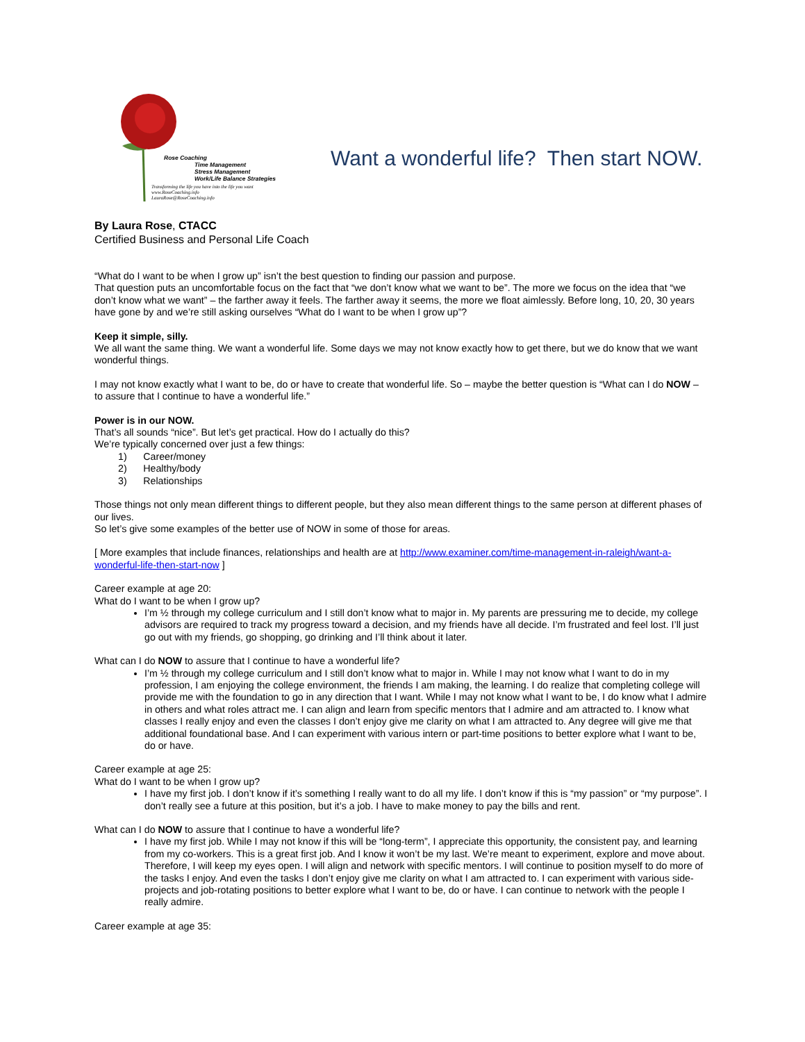Rose Coaching
Time Management
Stress Management
Work/Life Balance Strategies
Transforming the life you have into the life you want
www.RoseCoaching.info
LauraRose@RoseCoaching.info
Want a wonderful life? Then start NOW.
By Laura Rose, CTACC
Certified Business and Personal Life Coach
“What do I want to be when I grow up” isn’t the best question to finding our passion and purpose.
That question puts an uncomfortable focus on the fact that “we don’t know what we want to be”. The more we focus on the idea that “we don’t know what we want” – the farther away it feels. The farther away it seems, the more we float aimlessly. Before long, 10, 20, 30 years have gone by and we’re still asking ourselves “What do I want to be when I grow up”?
Keep it simple, silly.
We all want the same thing. We want a wonderful life. Some days we may not know exactly how to get there, but we do know that we want wonderful things.
I may not know exactly what I want to be, do or have to create that wonderful life. So – maybe the better question is “What can I do NOW – to assure that I continue to have a wonderful life.”
Power is in our NOW.
That’s all sounds “nice”. But let’s get practical. How do I actually do this?
We’re typically concerned over just a few things:
1) Career/money
2) Healthy/body
3) Relationships
Those things not only mean different things to different people, but they also mean different things to the same person at different phases of our lives.
So let’s give some examples of the better use of NOW in some of those for areas.
[ More examples that include finances, relationships and health are at http://www.examiner.com/time-management-in-raleigh/want-a-wonderful-life-then-start-now ]
Career example at age 20:
What do I want to be when I grow up?
I’m ½ through my college curriculum and I still don’t know what to major in. My parents are pressuring me to decide, my college advisors are required to track my progress toward a decision, and my friends have all decide. I’m frustrated and feel lost. I’ll just go out with my friends, go shopping, go drinking and I’ll think about it later.
What can I do NOW to assure that I continue to have a wonderful life?
I’m ½ through my college curriculum and I still don’t know what to major in. While I may not know what I want to do in my profession, I am enjoying the college environment, the friends I am making, the learning. I do realize that completing college will provide me with the foundation to go in any direction that I want. While I may not know what I want to be, I do know what I admire in others and what roles attract me. I can align and learn from specific mentors that I admire and am attracted to. I know what classes I really enjoy and even the classes I don’t enjoy give me clarity on what I am attracted to. Any degree will give me that additional foundational base. And I can experiment with various intern or part-time positions to better explore what I want to be, do or have.
Career example at age 25:
What do I want to be when I grow up?
I have my first job. I don’t know if it’s something I really want to do all my life. I don’t know if this is “my passion” or “my purpose”. I don’t really see a future at this position, but it’s a job. I have to make money to pay the bills and rent.
What can I do NOW to assure that I continue to have a wonderful life?
I have my first job. While I may not know if this will be “long-term”, I appreciate this opportunity, the consistent pay, and learning from my co-workers. This is a great first job. And I know it won’t be my last. We’re meant to experiment, explore and move about. Therefore, I will keep my eyes open. I will align and network with specific mentors. I will continue to position myself to do more of the tasks I enjoy. And even the tasks I don’t enjoy give me clarity on what I am attracted to. I can experiment with various side-projects and job-rotating positions to better explore what I want to be, do or have. I can continue to network with the people I really admire.
Career example at age 35: